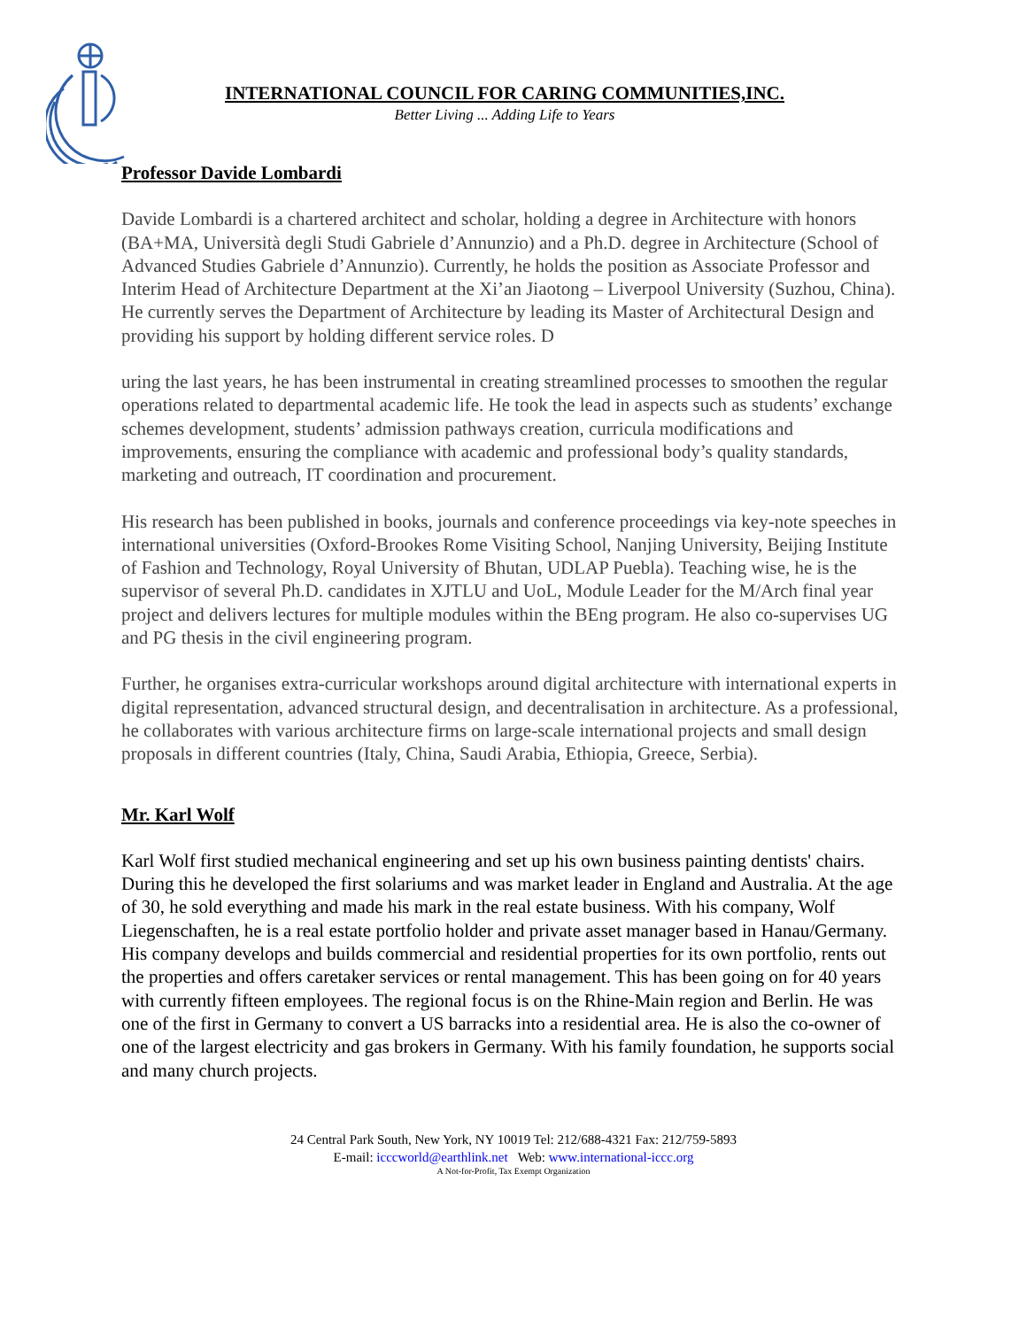INTERNATIONAL COUNCIL FOR CARING COMMUNITIES,INC.
Better Living ... Adding Life to Years
Professor Davide Lombardi
Davide Lombardi is a chartered architect and scholar, holding a degree in Architecture with honors (BA+MA, Università degli Studi Gabriele d’Annunzio) and a Ph.D. degree in Architecture (School of Advanced Studies Gabriele d’Annunzio). Currently, he holds the position as Associate Professor and Interim Head of Architecture Department at the Xi’an Jiaotong – Liverpool University (Suzhou, China). He currently serves the Department of Architecture by leading its Master of Architectural Design and providing his support by holding different service roles. D
uring the last years, he has been instrumental in creating streamlined processes to smoothen the regular operations related to departmental academic life. He took the lead in aspects such as students’ exchange schemes development, students’ admission pathways creation, curricula modifications and improvements, ensuring the compliance with academic and professional body’s quality standards, marketing and outreach, IT coordination and procurement.
His research has been published in books, journals and conference proceedings via key-note speeches in international universities (Oxford-Brookes Rome Visiting School, Nanjing University, Beijing Institute of Fashion and Technology, Royal University of Bhutan, UDLAP Puebla). Teaching wise, he is the supervisor of several Ph.D. candidates in XJTLU and UoL, Module Leader for the M/Arch final year project and delivers lectures for multiple modules within the BEng program. He also co-supervises UG and PG thesis in the civil engineering program.
Further, he organises extra-curricular workshops around digital architecture with international experts in digital representation, advanced structural design, and decentralisation in architecture. As a professional, he collaborates with various architecture firms on large-scale international projects and small design proposals in different countries (Italy, China, Saudi Arabia, Ethiopia, Greece, Serbia).
Mr. Karl Wolf
Karl Wolf first studied mechanical engineering and set up his own business painting dentists' chairs. During this he developed the first solariums and was market leader in England and Australia. At the age of 30, he sold everything and made his mark in the real estate business. With his company, Wolf Liegenschaften, he is a real estate portfolio holder and private asset manager based in Hanau/Germany. His company develops and builds commercial and residential properties for its own portfolio, rents out the properties and offers caretaker services or rental management. This has been going on for 40 years with currently fifteen employees. The regional focus is on the Rhine-Main region and Berlin. He was one of the first in Germany to convert a US barracks into a residential area. He is also the co-owner of one of the largest electricity and gas brokers in Germany. With his family foundation, he supports social and many church projects.
24 Central Park South, New York, NY 10019 Tel: 212/688-4321 Fax: 212/759-5893
E-mail: icccworld@earthlink.net Web: www.international-iccc.org
A Not-for-Profit, Tax Exempt Organization